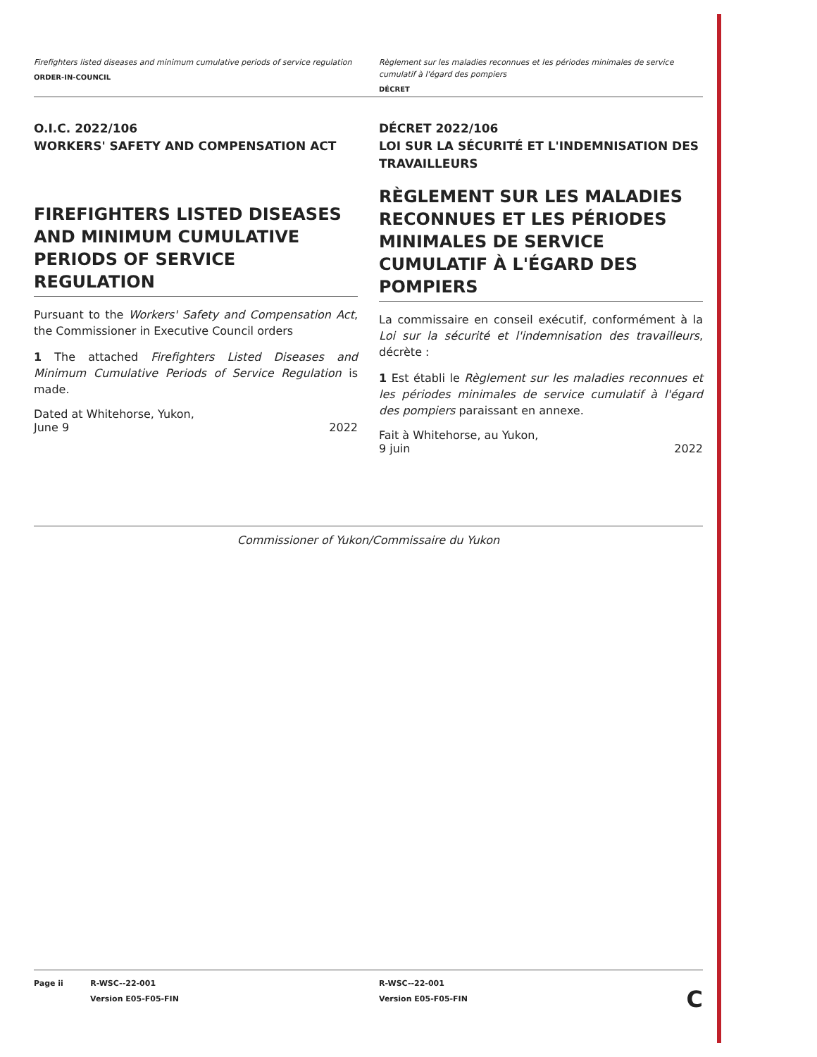Firefighters listed diseases and minimum cumulative periods of service regulation
ORDER-IN-COUNCIL
Règlement sur les maladies reconnues et les périodes minimales de service cumulatif à l'égard des pompiers
DÉCRET
O.I.C. 2022/106
WORKERS' SAFETY AND COMPENSATION ACT
FIREFIGHTERS LISTED DISEASES AND MINIMUM CUMULATIVE PERIODS OF SERVICE REGULATION
Pursuant to the Workers' Safety and Compensation Act, the Commissioner in Executive Council orders
1 The attached Firefighters Listed Diseases and Minimum Cumulative Periods of Service Regulation is made.
Dated at Whitehorse, Yukon,
June 9 2022
DÉCRET 2022/106
LOI SUR LA SÉCURITÉ ET L'INDEMNISATION DES TRAVAILLEURS
RÈGLEMENT SUR LES MALADIES RECONNUES ET LES PÉRIODES MINIMALES DE SERVICE CUMULATIF À L'ÉGARD DES POMPIERS
La commissaire en conseil exécutif, conformément à la Loi sur la sécurité et l'indemnisation des travailleurs, décrète :
1 Est établi le Règlement sur les maladies reconnues et les périodes minimales de service cumulatif à l'égard des pompiers paraissant en annexe.
Fait à Whitehorse, au Yukon,
9 juin 2022
Commissioner of Yukon/Commissaire du Yukon
Page ii R-WSC--22-001
Version E05-F05-FIN
R-WSC--22-001
Version E05-F05-FIN C